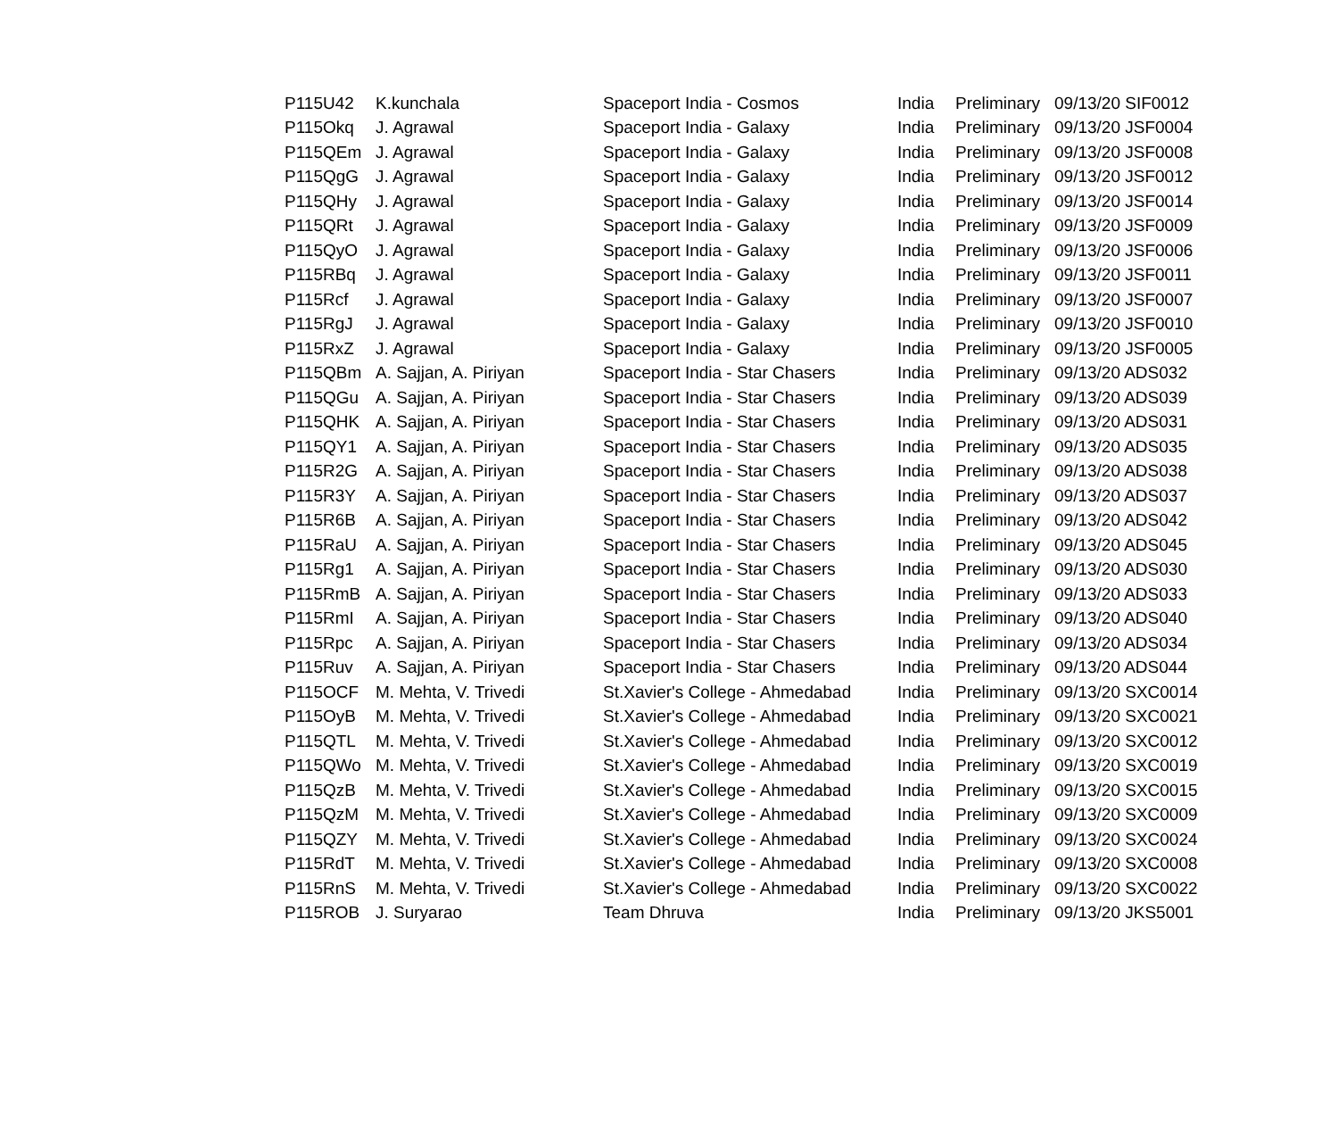| P115U42 | K.kunchala | Spaceport India - Cosmos | India | Preliminary | 09/13/20 SIF0012 |
| P115Okq | J. Agrawal | Spaceport India - Galaxy | India | Preliminary | 09/13/20 JSF0004 |
| P115QEm | J. Agrawal | Spaceport India - Galaxy | India | Preliminary | 09/13/20 JSF0008 |
| P115QgG | J. Agrawal | Spaceport India - Galaxy | India | Preliminary | 09/13/20 JSF0012 |
| P115QHy | J. Agrawal | Spaceport India - Galaxy | India | Preliminary | 09/13/20 JSF0014 |
| P115QRt | J. Agrawal | Spaceport India - Galaxy | India | Preliminary | 09/13/20 JSF0009 |
| P115QyO | J. Agrawal | Spaceport India - Galaxy | India | Preliminary | 09/13/20 JSF0006 |
| P115RBq | J. Agrawal | Spaceport India - Galaxy | India | Preliminary | 09/13/20 JSF0011 |
| P115Rcf | J. Agrawal | Spaceport India - Galaxy | India | Preliminary | 09/13/20 JSF0007 |
| P115RgJ | J. Agrawal | Spaceport India - Galaxy | India | Preliminary | 09/13/20 JSF0010 |
| P115RxZ | J. Agrawal | Spaceport India - Galaxy | India | Preliminary | 09/13/20 JSF0005 |
| P115QBm | A. Sajjan, A. Piriyan | Spaceport India - Star Chasers | India | Preliminary | 09/13/20 ADS032 |
| P115QGu | A. Sajjan, A. Piriyan | Spaceport India - Star Chasers | India | Preliminary | 09/13/20 ADS039 |
| P115QHK | A. Sajjan, A. Piriyan | Spaceport India - Star Chasers | India | Preliminary | 09/13/20 ADS031 |
| P115QY1 | A. Sajjan, A. Piriyan | Spaceport India - Star Chasers | India | Preliminary | 09/13/20 ADS035 |
| P115R2G | A. Sajjan, A. Piriyan | Spaceport India - Star Chasers | India | Preliminary | 09/13/20 ADS038 |
| P115R3Y | A. Sajjan, A. Piriyan | Spaceport India - Star Chasers | India | Preliminary | 09/13/20 ADS037 |
| P115R6B | A. Sajjan, A. Piriyan | Spaceport India - Star Chasers | India | Preliminary | 09/13/20 ADS042 |
| P115RaU | A. Sajjan, A. Piriyan | Spaceport India - Star Chasers | India | Preliminary | 09/13/20 ADS045 |
| P115Rg1 | A. Sajjan, A. Piriyan | Spaceport India - Star Chasers | India | Preliminary | 09/13/20 ADS030 |
| P115RmB | A. Sajjan, A. Piriyan | Spaceport India - Star Chasers | India | Preliminary | 09/13/20 ADS033 |
| P115RmI | A. Sajjan, A. Piriyan | Spaceport India - Star Chasers | India | Preliminary | 09/13/20 ADS040 |
| P115Rpc | A. Sajjan, A. Piriyan | Spaceport India - Star Chasers | India | Preliminary | 09/13/20 ADS034 |
| P115Ruv | A. Sajjan, A. Piriyan | Spaceport India - Star Chasers | India | Preliminary | 09/13/20 ADS044 |
| P115OCF | M. Mehta, V. Trivedi | St.Xavier's College - Ahmedabad | India | Preliminary | 09/13/20 SXC0014 |
| P115OyB | M. Mehta, V. Trivedi | St.Xavier's College - Ahmedabad | India | Preliminary | 09/13/20 SXC0021 |
| P115QTL | M. Mehta, V. Trivedi | St.Xavier's College - Ahmedabad | India | Preliminary | 09/13/20 SXC0012 |
| P115QWo | M. Mehta, V. Trivedi | St.Xavier's College - Ahmedabad | India | Preliminary | 09/13/20 SXC0019 |
| P115QzB | M. Mehta, V. Trivedi | St.Xavier's College - Ahmedabad | India | Preliminary | 09/13/20 SXC0015 |
| P115QzM | M. Mehta, V. Trivedi | St.Xavier's College - Ahmedabad | India | Preliminary | 09/13/20 SXC0009 |
| P115QZY | M. Mehta, V. Trivedi | St.Xavier's College - Ahmedabad | India | Preliminary | 09/13/20 SXC0024 |
| P115RdT | M. Mehta, V. Trivedi | St.Xavier's College - Ahmedabad | India | Preliminary | 09/13/20 SXC0008 |
| P115RnS | M. Mehta, V. Trivedi | St.Xavier's College - Ahmedabad | India | Preliminary | 09/13/20 SXC0022 |
| P115ROB | J. Suryarao | Team Dhruva | India | Preliminary | 09/13/20 JKS5001 |